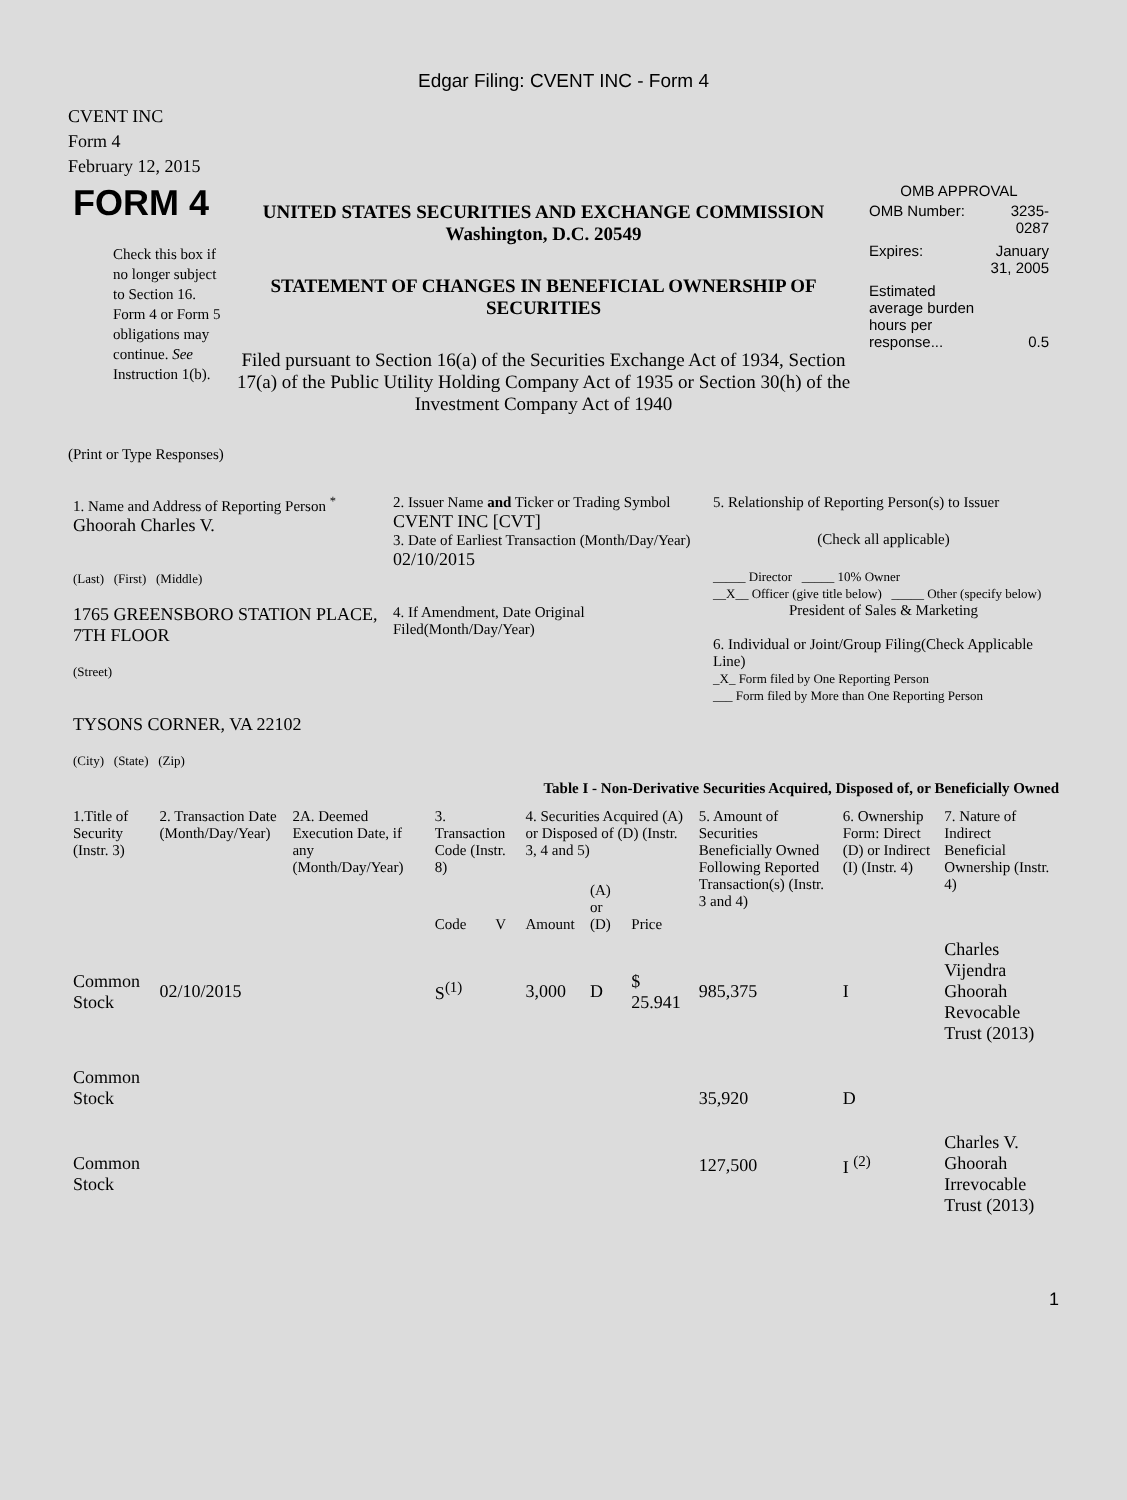Edgar Filing: CVENT INC - Form 4
CVENT INC
Form 4
February 12, 2015
| FORM 4 Check this box if no longer subject to Section 16. Form 4 or Form 5 obligations may continue. See Instruction 1(b). | UNITED STATES SECURITIES AND EXCHANGE COMMISSION Washington, D.C. 20549 STATEMENT OF CHANGES IN BENEFICIAL OWNERSHIP OF SECURITIES Filed pursuant to Section 16(a) of the Securities Exchange Act of 1934, Section 17(a) of the Public Utility Holding Company Act of 1935 or Section 30(h) of the Investment Company Act of 1940 | OMB APPROVAL / OMB Number: / 3235-0287 / / Expires: / January 31, 2005 / / Estimated average burden hours per response... / 0.5 / |
(Print or Type Responses)
| 1. Name and Address of Reporting Person <sup>*</sup> Ghoorah Charles V. (Last) (First) (Middle) 1765 GREENSBORO STATION PLACE, 7TH FLOOR (Street) TYSONS CORNER, VA 22102 (City) (State) (Zip) | 2. Issuer Name and Ticker or Trading Symbol CVENT INC [CVT] 3. Date of Earliest Transaction (Month/Day/Year) 02/10/2015 4. If Amendment, Date Original Filed(Month/Day/Year) | 5. Relationship of Reporting Person(s) to Issuer (Check all applicable) _____ Director _____ 10% Owner __X__ Officer (give title below) _____ Other (specify below) President of Sales & Marketing 6. Individual or Joint/Group Filing(Check Applicable Line) _X_ Form filed by One Reporting Person ___ Form filed by More than One Reporting Person |
Table I - Non-Derivative Securities Acquired, Disposed of, or Beneficially Owned
| 1.Title of Security (Instr. 3) | 2. Transaction Date (Month/Day/Year) | 2A. Deemed Execution Date, if any (Month/Day/Year) | 3. Transaction Code (Instr. 8) | | 4. Securities Acquired (A) or Disposed of (D) (Instr. 3, 4 and 5) | | | 5. Amount of Securities Beneficially Owned Following Reported Transaction(s) (Instr. 3 and 4) | 6. Ownership Form: Direct (D) or Indirect (I) (Instr. 4) | 7. Nature of Indirect Beneficial Ownership (Instr. 4) |
| --- | --- | --- | --- | --- | --- | --- | --- | --- | --- | --- |
| | | | Code | V | Amount | (A) or (D) | Price | | | |
| Common Stock | 02/10/2015 | | S<sup>(1)</sup> | | 3,000 | D | $ 25.941 | 985,375 | I | Charles Vijendra Ghoorah Revocable Trust (2013) |
| Common Stock | | | | | | | | 35,920 | D | |
| Common Stock | | | | | | | | 127,500 | I <sup>(2)</sup> | Charles V. Ghoorah Irrevocable Trust (2013) |
1